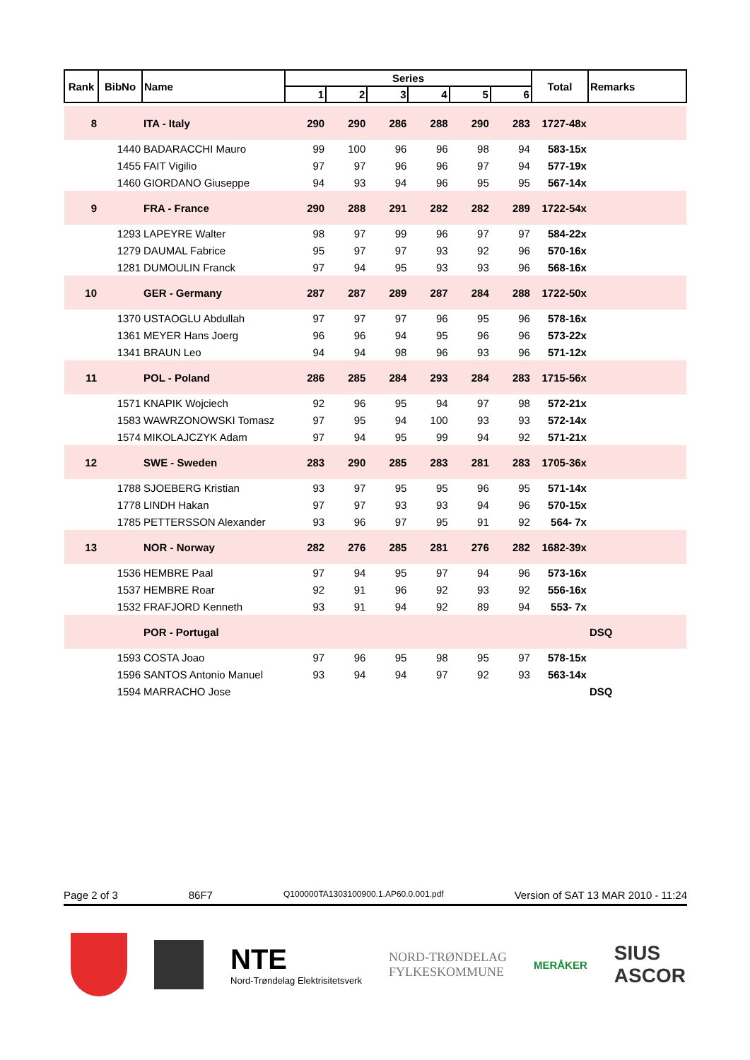| Rank | BibNo | Name | Series | | | | | | Total | Remarks |
| --- | --- | --- | --- | --- | --- | --- | --- | --- | --- | --- |
| | | | 1 | 2 | 3 | 4 | 5 | 6 | | |
| 8 | | ITA - Italy | 290 | 290 | 286 | 288 | 290 | 283 | 1727-48x | |
| | 1440 | BADARACCHI Mauro | 99 | 100 | 96 | 96 | 98 | 94 | 583-15x | |
| | 1455 | FAIT Vigilio | 97 | 97 | 96 | 96 | 97 | 94 | 577-19x | |
| | 1460 | GIORDANO Giuseppe | 94 | 93 | 94 | 96 | 95 | 95 | 567-14x | |
| 9 | | FRA - France | 290 | 288 | 291 | 282 | 282 | 289 | 1722-54x | |
| | 1293 | LAPEYRE Walter | 98 | 97 | 99 | 96 | 97 | 97 | 584-22x | |
| | 1279 | DAUMAL Fabrice | 95 | 97 | 97 | 93 | 92 | 96 | 570-16x | |
| | 1281 | DUMOULIN Franck | 97 | 94 | 95 | 93 | 93 | 96 | 568-16x | |
| 10 | | GER - Germany | 287 | 287 | 289 | 287 | 284 | 288 | 1722-50x | |
| | 1370 | USTAOGLU Abdullah | 97 | 97 | 97 | 96 | 95 | 96 | 578-16x | |
| | 1361 | MEYER Hans Joerg | 96 | 96 | 94 | 95 | 96 | 96 | 573-22x | |
| | 1341 | BRAUN Leo | 94 | 94 | 98 | 96 | 93 | 96 | 571-12x | |
| 11 | | POL - Poland | 286 | 285 | 284 | 293 | 284 | 283 | 1715-56x | |
| | 1571 | KNAPIK Wojciech | 92 | 96 | 95 | 94 | 97 | 98 | 572-21x | |
| | 1583 | WAWRZONOWSKI Tomasz | 97 | 95 | 94 | 100 | 93 | 93 | 572-14x | |
| | 1574 | MIKOLAJCZYK Adam | 97 | 94 | 95 | 99 | 94 | 92 | 571-21x | |
| 12 | | SWE - Sweden | 283 | 290 | 285 | 283 | 281 | 283 | 1705-36x | |
| | 1788 | SJOEBERG Kristian | 93 | 97 | 95 | 95 | 96 | 95 | 571-14x | |
| | 1778 | LINDH Hakan | 97 | 97 | 93 | 93 | 94 | 96 | 570-15x | |
| | 1785 | PETTERSSON Alexander | 93 | 96 | 97 | 95 | 91 | 92 | 564- 7x | |
| 13 | | NOR - Norway | 282 | 276 | 285 | 281 | 276 | 282 | 1682-39x | |
| | 1536 | HEMBRE Paal | 97 | 94 | 95 | 97 | 94 | 96 | 573-16x | |
| | 1537 | HEMBRE Roar | 92 | 91 | 96 | 92 | 93 | 92 | 556-16x | |
| | 1532 | FRAFJORD Kenneth | 93 | 91 | 94 | 92 | 89 | 94 | 553- 7x | |
| | | POR - Portugal | | | | | | | | DSQ |
| | 1593 | COSTA Joao | 97 | 96 | 95 | 98 | 95 | 97 | 578-15x | |
| | 1596 | SANTOS Antonio Manuel | 93 | 94 | 94 | 97 | 92 | 93 | 563-14x | |
| | 1594 | MARRACHO Jose | | | | | | | | DSQ |
Page 2 of 3 86F7 Q100000TA1303100900.1.AP60.0.001.pdf Version of SAT 13 MAR 2010 - 11:24
NTE
Nord-Trøndelag Elektrisitetsverk
NORD-TRØNDELAG
FYLKESKOMMUNE
MERÅKER
SIUS
ASCOR